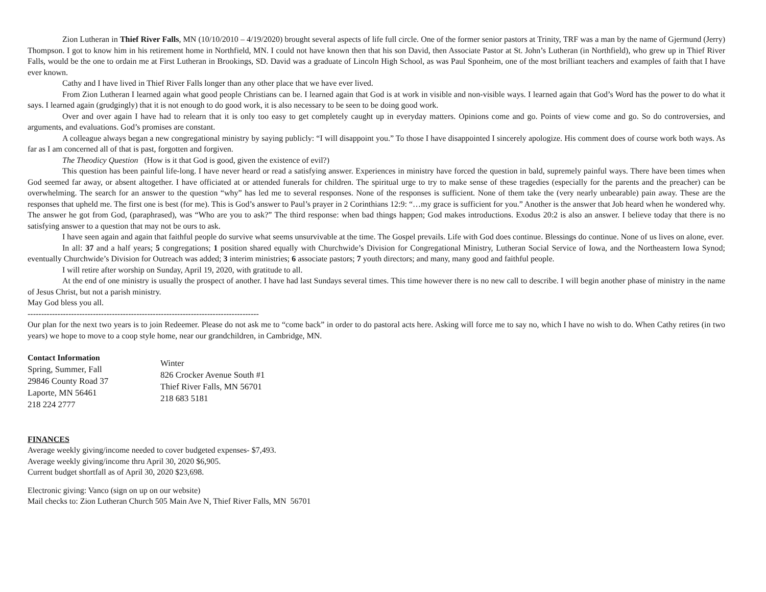Zion Lutheran in Thief River Falls, MN (10/10/2010 – 4/19/2020) brought several aspects of life full circle. One of the former senior pastors at Trinity, TRF was a man by the name of Gjermund (Jerry) Thompson. I got to know him in his retirement home in Northfield, MN. I could not have known then that his son David, then Associate Pastor at St. John’s Lutheran (in Northfield), who grew up in Thief River Falls, would be the one to ordain me at First Lutheran in Brookings, SD. David was a graduate of Lincoln High School, as was Paul Sponheim, one of the most brilliant teachers and examples of faith that I have ever known.
Cathy and I have lived in Thief River Falls longer than any other place that we have ever lived.
From Zion Lutheran I learned again what good people Christians can be. I learned again that God is at work in visible and non-visible ways. I learned again that God’s Word has the power to do what it says. I learned again (grudgingly) that it is not enough to do good work, it is also necessary to be seen to be doing good work.
Over and over again I have had to relearn that it is only too easy to get completely caught up in everyday matters. Opinions come and go. Points of view come and go. So do controversies, and arguments, and evaluations. God’s promises are constant.
A colleague always began a new congregational ministry by saying publicly: “I will disappoint you.” To those I have disappointed I sincerely apologize. His comment does of course work both ways. As far as I am concerned all of that is past, forgotten and forgiven.
The Theodicy Question (How is it that God is good, given the existence of evil?)
This question has been painful life-long. I have never heard or read a satisfying answer. Experiences in ministry have forced the question in bald, supremely painful ways. There have been times when God seemed far away, or absent altogether. I have officiated at or attended funerals for children. The spiritual urge to try to make sense of these tragedies (especially for the parents and the preacher) can be overwhelming. The search for an answer to the question “why” has led me to several responses. None of the responses is sufficient. None of them take the (very nearly unbearable) pain away. These are the responses that upheld me. The first one is best (for me). This is God’s answer to Paul’s prayer in 2 Corinthians 12:9: “…my grace is sufficient for you.” Another is the answer that Job heard when he wondered why. The answer he got from God, (paraphrased), was “Who are you to ask?” The third response: when bad things happen; God makes introductions. Exodus 20:2 is also an answer. I believe today that there is no satisfying answer to a question that may not be ours to ask.
I have seen again and again that faithful people do survive what seems unsurvivable at the time. The Gospel prevails. Life with God does continue. Blessings do continue. None of us lives on alone, ever.
In all: 37 and a half years; 5 congregations; 1 position shared equally with Churchwide’s Division for Congregational Ministry, Lutheran Social Service of Iowa, and the Northeastern Iowa Synod; eventually Churchwide’s Division for Outreach was added; 3 interim ministries; 6 associate pastors; 7 youth directors; and many, many good and faithful people.
I will retire after worship on Sunday, April 19, 2020, with gratitude to all.
At the end of one ministry is usually the prospect of another. I have had last Sundays several times. This time however there is no new call to describe. I will begin another phase of ministry in the name of Jesus Christ, but not a parish ministry.
May God bless you all.
-------------------------------------------------------------------------------------
Our plan for the next two years is to join Redeemer. Please do not ask me to “come back” in order to do pastoral acts here. Asking will force me to say no, which I have no wish to do. When Cathy retires (in two years) we hope to move to a coop style home, near our grandchildren, in Cambridge, MN.
Contact Information
Spring, Summer, Fall
29846 County Road 37
Laporte, MN 56461
218 224 2777
Winter
826 Crocker Avenue South #1
Thief River Falls, MN 56701
218 683 5181
FINANCES
Average weekly giving/income needed to cover budgeted expenses- $7,493.
Average weekly giving/income thru April 30, 2020 $6,905.
Current budget shortfall as of April 30, 2020 $23,698.
Electronic giving: Vanco (sign on up on our website)
Mail checks to: Zion Lutheran Church 505 Main Ave N, Thief River Falls, MN 56701